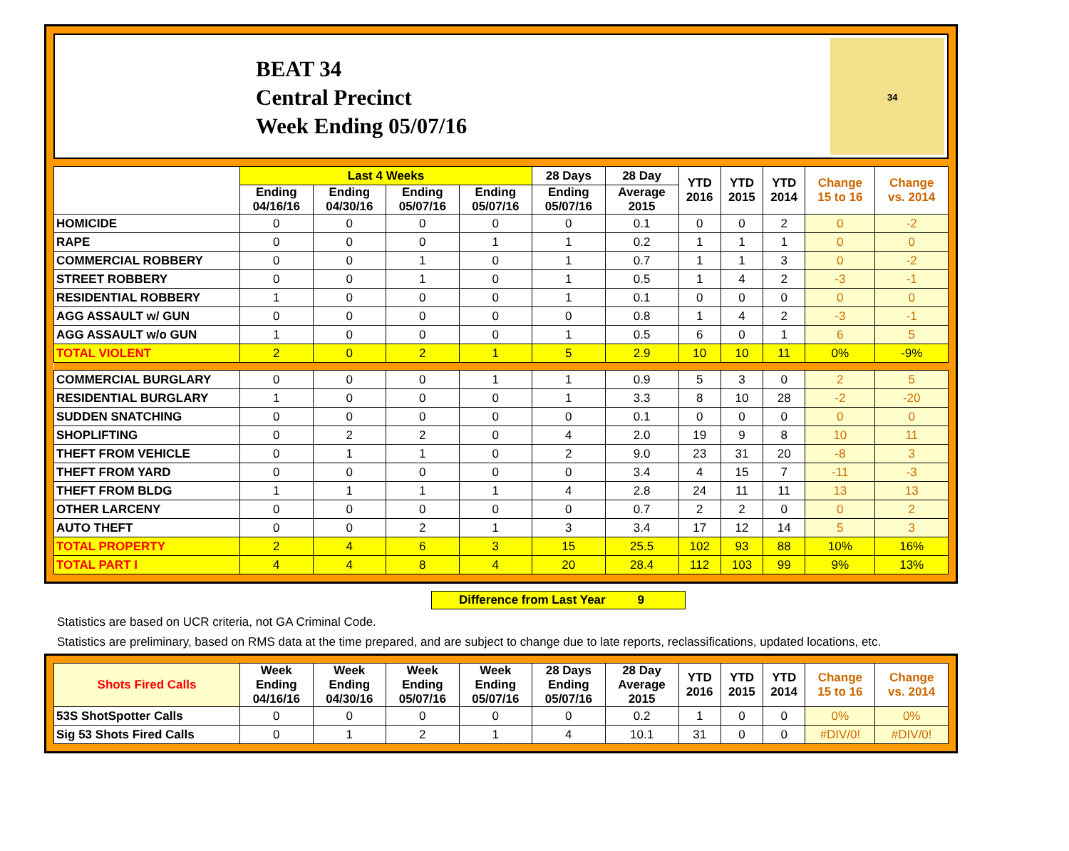BEAT 34
Central Precinct
Week Ending 05/07/16
34
| | Last 4 Weeks | | | | 28 Days | 28 Day | YTD 2016 | YTD 2015 | YTD 2014 | Change 15 to 16 | Change vs. 2014 |
| --- | --- | --- | --- | --- | --- | --- | --- | --- | --- | --- | --- |
| | Ending 04/16/16 | Ending 04/30/16 | Ending 05/07/16 | Ending 05/07/16 | Ending 05/07/16 | Average 2015 | | | | | |
| HOMICIDE | 0 | 0 | 0 | 0 | 0 | 0.1 | 0 | 0 | 2 | 0 | -2 |
| RAPE | 0 | 0 | 0 | 1 | 1 | 0.2 | 1 | 1 | 1 | 0 | 0 |
| COMMERCIAL ROBBERY | 0 | 0 | 1 | 0 | 1 | 0.7 | 1 | 1 | 3 | 0 | -2 |
| STREET ROBBERY | 0 | 0 | 1 | 0 | 1 | 0.5 | 1 | 4 | 2 | -3 | -1 |
| RESIDENTIAL ROBBERY | 1 | 0 | 0 | 0 | 1 | 0.1 | 0 | 0 | 0 | 0 | 0 |
| AGG ASSAULT w/ GUN | 0 | 0 | 0 | 0 | 0 | 0.8 | 1 | 4 | 2 | -3 | -1 |
| AGG ASSAULT w/o GUN | 1 | 0 | 0 | 0 | 1 | 0.5 | 6 | 0 | 1 | 6 | 5 |
| TOTAL VIOLENT | 2 | 0 | 2 | 1 | 5 | 2.9 | 10 | 10 | 11 | 0% | -9% |
| COMMERCIAL BURGLARY | 0 | 0 | 0 | 1 | 1 | 0.9 | 5 | 3 | 0 | 2 | 5 |
| RESIDENTIAL BURGLARY | 1 | 0 | 0 | 0 | 1 | 3.3 | 8 | 10 | 28 | -2 | -20 |
| SUDDEN SNATCHING | 0 | 0 | 0 | 0 | 0 | 0.1 | 0 | 0 | 0 | 0 | 0 |
| SHOPLIFTING | 0 | 2 | 2 | 0 | 4 | 2.0 | 19 | 9 | 8 | 10 | 11 |
| THEFT FROM VEHICLE | 0 | 1 | 1 | 0 | 2 | 9.0 | 23 | 31 | 20 | -8 | 3 |
| THEFT FROM YARD | 0 | 0 | 0 | 0 | 0 | 3.4 | 4 | 15 | 7 | -11 | -3 |
| THEFT FROM BLDG | 1 | 1 | 1 | 1 | 4 | 2.8 | 24 | 11 | 11 | 13 | 13 |
| OTHER LARCENY | 0 | 0 | 0 | 0 | 0 | 0.7 | 2 | 2 | 0 | 0 | 2 |
| AUTO THEFT | 0 | 0 | 2 | 1 | 3 | 3.4 | 17 | 12 | 14 | 5 | 3 |
| TOTAL PROPERTY | 2 | 4 | 6 | 3 | 15 | 25.5 | 102 | 93 | 88 | 10% | 16% |
| TOTAL PART I | 4 | 4 | 8 | 4 | 20 | 28.4 | 112 | 103 | 99 | 9% | 13% |
Difference from Last Year 9
Statistics are based on UCR criteria, not GA Criminal Code.
Statistics are preliminary, based on RMS data at the time prepared, and are subject to change due to late reports, reclassifications, updated locations, etc.
| Shots Fired Calls | Week Ending 04/16/16 | Week Ending 04/30/16 | Week Ending 05/07/16 | Week Ending 05/07/16 | 28 Days Ending 05/07/16 | 28 Day Average 2015 | YTD 2016 | YTD 2015 | YTD 2014 | Change 15 to 16 | Change vs. 2014 |
| --- | --- | --- | --- | --- | --- | --- | --- | --- | --- | --- | --- |
| 53S ShotSpotter Calls | 0 | 0 | 0 | 0 | 0 | 0.2 | 1 | 0 | 0 | 0% | 0% |
| Sig 53 Shots Fired Calls | 0 | 1 | 2 | 1 | 4 | 10.1 | 31 | 0 | 0 | #DIV/0! | #DIV/0! |